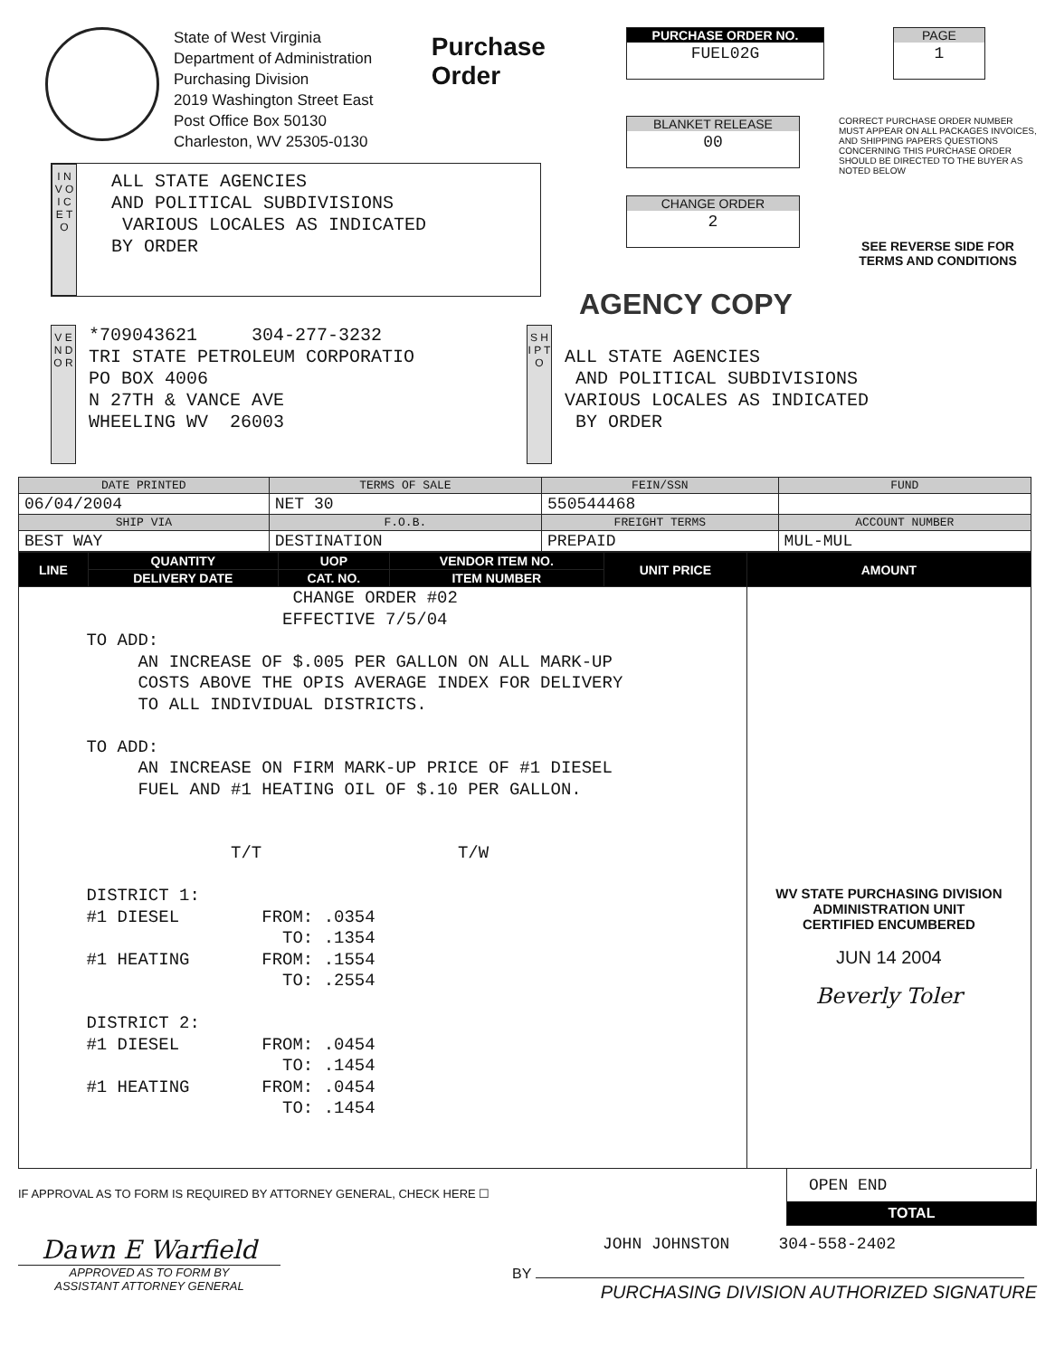State of West Virginia
Department of Administration
Purchasing Division
2019 Washington Street East
Post Office Box 50130
Charleston, WV 25305-0130
Purchase Order
PURCHASE ORDER NO.
FUEL02G
BLANKET RELEASE
00
CHANGE ORDER
2
PAGE
1
CORRECT PURCHASE ORDER NUMBER MUST APPEAR ON ALL PACKAGES INVOICES, AND SHIPPING PAPERS QUESTIONS CONCERNING THIS PURCHASE ORDER SHOULD BE DIRECTED TO THE BUYER AS NOTED BELOW
SEE REVERSE SIDE FOR TERMS AND CONDITIONS
I N V O I C E T O
ALL STATE AGENCIES
AND POLITICAL SUBDIVISIONS
VARIOUS LOCALES AS INDICATED
BY ORDER
AGENCY COPY
V E N D O R
*709043621 304-277-3232
TRI STATE PETROLEUM CORPORATIO
PO BOX 4006
N 27TH & VANCE AVE
WHEELING WV 26003
S H I P T O
ALL STATE AGENCIES
AND POLITICAL SUBDIVISIONS
VARIOUS LOCALES AS INDICATED
BY ORDER
| DATE PRINTED | TERMS OF SALE | FEIN/SSN | FUND |
| --- | --- | --- | --- |
| 06/04/2004 | NET 30 | 550544468 | |
| SHIP VIA | F.O.B. | FREIGHT TERMS | ACCOUNT NUMBER |
| BEST WAY | DESTINATION | PREPAID | MUL-MUL |
| LINE | QUANTITY | UOP | VENDOR ITEM NO. | UNIT PRICE | AMOUNT |
| --- | --- | --- | --- | --- | --- |
| | DELIVERY DATE | CAT. NO. | ITEM NUMBER | | |
| CHANGE ORDER #02 EFFECTIVE 7/5/04 TO ADD: AN INCREASE OF $.005 PER GALLON ON ALL MARK-UP COSTS ABOVE THE OPIS AVERAGE INDEX FOR DELIVERY TO ALL INDIVIDUAL DISTRICTS. TO ADD: AN INCREASE ON FIRM MARK-UP PRICE OF #1 DIESEL FUEL AND #1 HEATING OIL OF $.10 PER GALLON. T/T T/W DISTRICT 1: #1 DIESEL FROM: .0354 TO: .1354 #1 HEATING FROM: .1554 TO: .2554 DISTRICT 2: #1 DIESEL FROM: .0454 TO: .1454 #1 HEATING FROM: .0454 TO: .1454 | | | | | WV STATE PURCHASING DIVISION ADMINISTRATION UNIT CERTIFIED ENCUMBERED JUN 14 2004 Beverly Toler |
IF APPROVAL AS TO FORM IS REQUIRED BY ATTORNEY GENERAL, CHECK HERE ☐
OPEN END
TOTAL
Dawn E Warfield
APPROVED AS TO FORM BY
ASSISTANT ATTORNEY GENERAL
JOHN JOHNSTON 304-558-2402
BY
PURCHASING DIVISION AUTHORIZED SIGNATURE